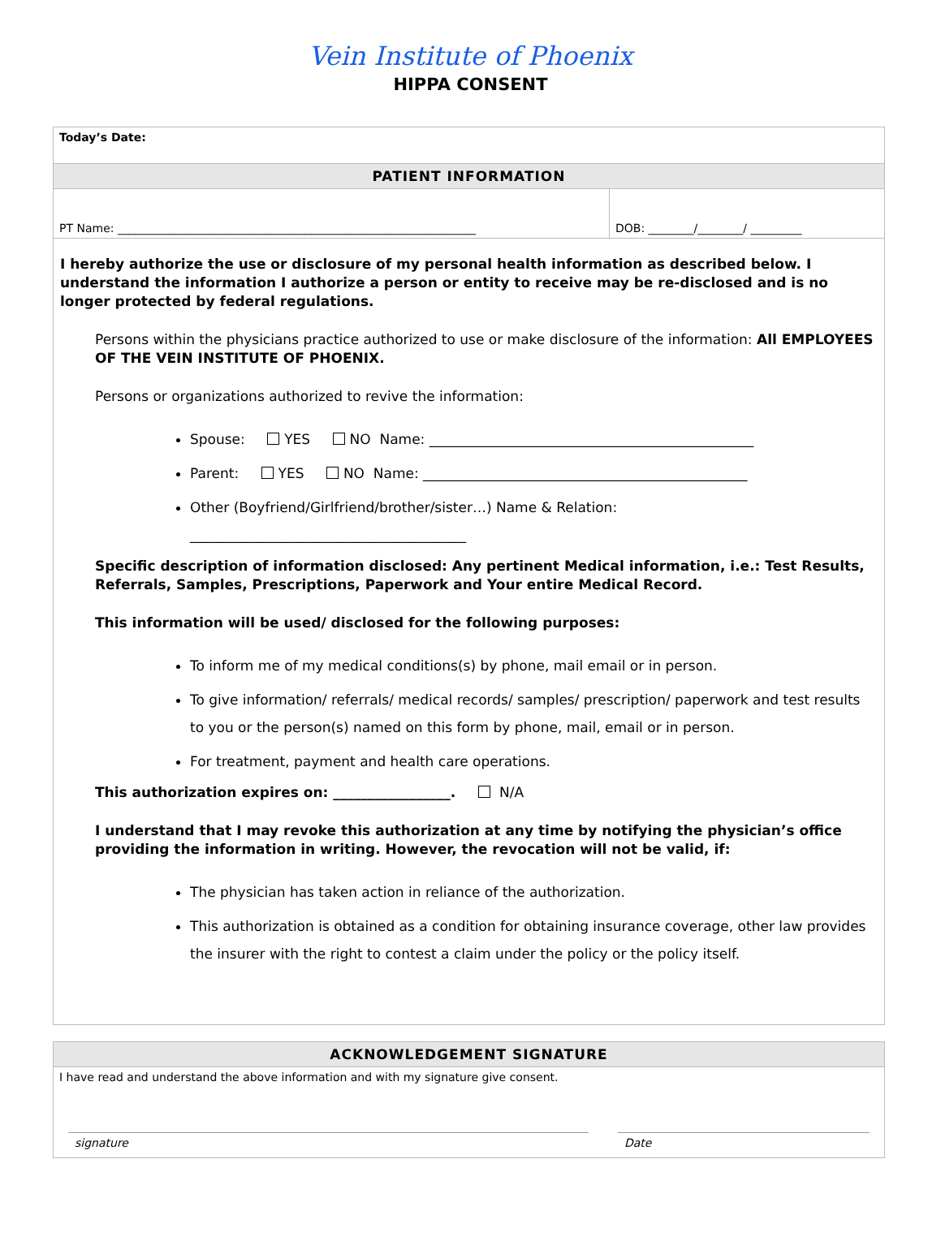Vein Institute of Phoenix
HIPPA CONSENT
| Today’s Date: | |
| PATIENT INFORMATION | |
| PT Name: _______________________________________________________________ | DOB: ________/________/ _________ |
| I hereby authorize the use or disclosure of my personal health information as described below. I understand the information I authorize a person or entity to receive may be re-disclosed and is no longer protected by federal regulations. Persons within the physicians practice authorized to use or make disclosure of the information: All EMPLOYEES OF THE VEIN INSTITUTE OF PHOENIX. Persons or organizations authorized to revive the information: Spouse: YES NO Name: _______________________________________________ Parent: YES NO Name: _______________________________________________ Other (Boyfriend/Girlfriend/brother/sister…) Name & Relation: ________________________________________ Specific description of information disclosed: Any pertinent Medical information, i.e.: Test Results, Referrals, Samples, Prescriptions, Paperwork and Your entire Medical Record. This information will be used/ disclosed for the following purposes: To inform me of my medical conditions(s) by phone, mail email or in person. To give information/ referrals/ medical records/ samples/ prescription/ paperwork and test results to you or the person(s) named on this form by phone, mail, email or in person. For treatment, payment and health care operations. This authorization expires on: _________________. N/A I understand that I may revoke this authorization at any time by notifying the physician’s office providing the information in writing. However, the revocation will not be valid, if: The physician has taken action in reliance of the authorization. This authorization is obtained as a condition for obtaining insurance coverage, other law provides the insurer with the right to contest a claim under the policy or the policy itself. | |
| ACKNOWLEDGEMENT SIGNATURE | |
| I have read and understand the above information and with my signature give consent. | |
| signature | Date |